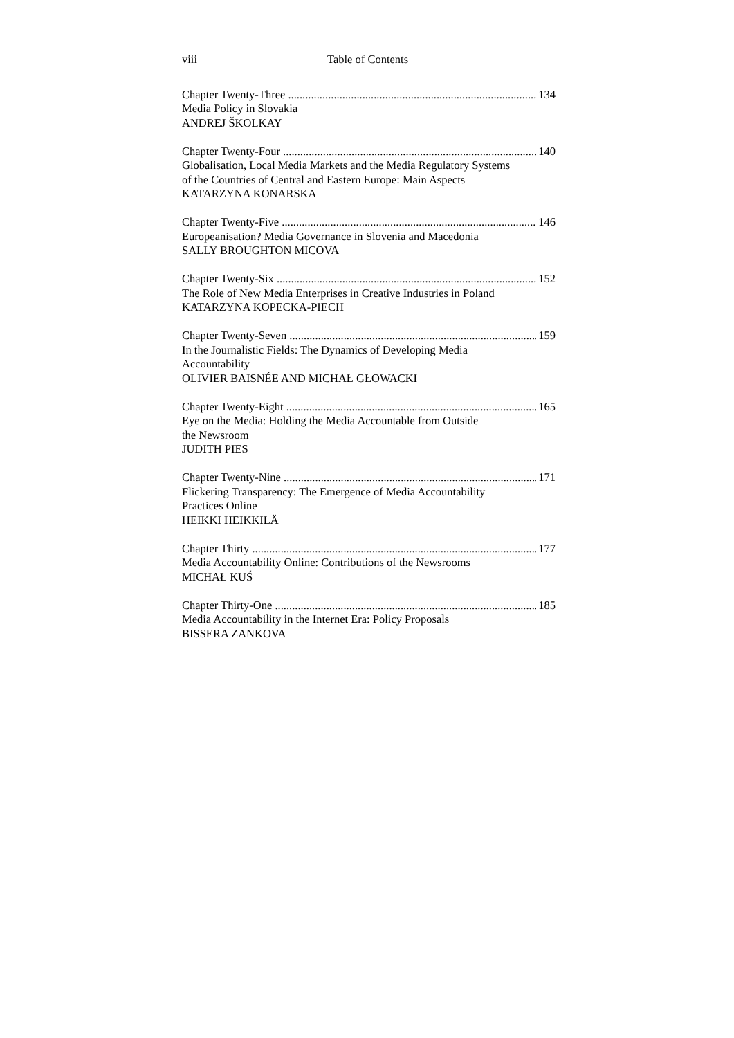viii Table of Contents
Chapter Twenty-Three 134
Media Policy in Slovakia
ANDREJ ŠKOLKAY
Chapter Twenty-Four 140
Globalisation, Local Media Markets and the Media Regulatory Systems
of the Countries of Central and Eastern Europe: Main Aspects
KATARZYNA KONARSKA
Chapter Twenty-Five 146
Europeanisation? Media Governance in Slovenia and Macedonia
SALLY BROUGHTON MICOVA
Chapter Twenty-Six 152
The Role of New Media Enterprises in Creative Industries in Poland
KATARZYNA KOPECKA-PIECH
Chapter Twenty-Seven 159
In the Journalistic Fields: The Dynamics of Developing Media
Accountability
OLIVIER BAISNÉE AND MICHAŁ GŁOWACKI
Chapter Twenty-Eight 165
Eye on the Media: Holding the Media Accountable from Outside
the Newsroom
JUDITH PIES
Chapter Twenty-Nine 171
Flickering Transparency: The Emergence of Media Accountability
Practices Online
HEIKKI HEIKKILÄ
Chapter Thirty 177
Media Accountability Online: Contributions of the Newsrooms
MICHAŁ KUŚ
Chapter Thirty-One 185
Media Accountability in the Internet Era: Policy Proposals
BISSERA ZANKOVA